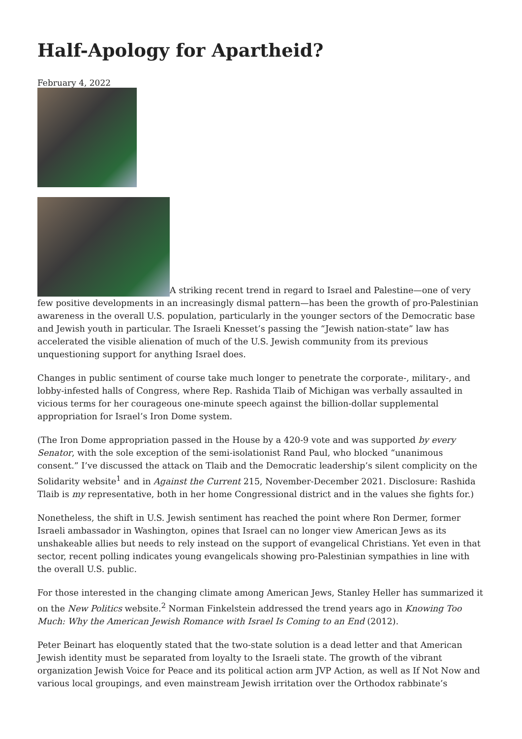Half-Apology for Apartheid?
February 4, 2022
A striking recent trend in regard to Israel and Palestine—one of very few positive developments in an increasingly dismal pattern—has been the growth of pro-Palestinian awareness in the overall U.S. population, particularly in the younger sectors of the Democratic base and Jewish youth in particular. The Israeli Knesset’s passing the “Jewish nation-state” law has accelerated the visible alienation of much of the U.S. Jewish community from its previous unquestioning support for anything Israel does.
Changes in public sentiment of course take much longer to penetrate the corporate-, military-, and lobby-infested halls of Congress, where Rep. Rashida Tlaib of Michigan was verbally assaulted in vicious terms for her courageous one-minute speech against the billion-dollar supplemental appropriation for Israel’s Iron Dome system.
(The Iron Dome appropriation passed in the House by a 420-9 vote and was supported by every Senator, with the sole exception of the semi-isolationist Rand Paul, who blocked “unanimous consent.” I’ve discussed the attack on Tlaib and the Democratic leadership’s silent complicity on the Solidarity website<sup>1</sup> and in Against the Current 215, November-December 2021. Disclosure: Rashida Tlaib is my representative, both in her home Congressional district and in the values she fights for.)
Nonetheless, the shift in U.S. Jewish sentiment has reached the point where Ron Dermer, former Israeli ambassador in Washington, opines that Israel can no longer view American Jews as its unshakeable allies but needs to rely instead on the support of evangelical Christians. Yet even in that sector, recent polling indicates young evangelicals showing pro-Palestinian sympathies in line with the overall U.S. public.
For those interested in the changing climate among American Jews, Stanley Heller has summarized it on the New Politics website.<sup>2</sup> Norman Finkelstein addressed the trend years ago in Knowing Too Much: Why the American Jewish Romance with Israel Is Coming to an End (2012).
Peter Beinart has eloquently stated that the two-state solution is a dead letter and that American Jewish identity must be separated from loyalty to the Israeli state. The growth of the vibrant organization Jewish Voice for Peace and its political action arm JVP Action, as well as If Not Now and various local groupings, and even mainstream Jewish irritation over the Orthodox rabbinate’s